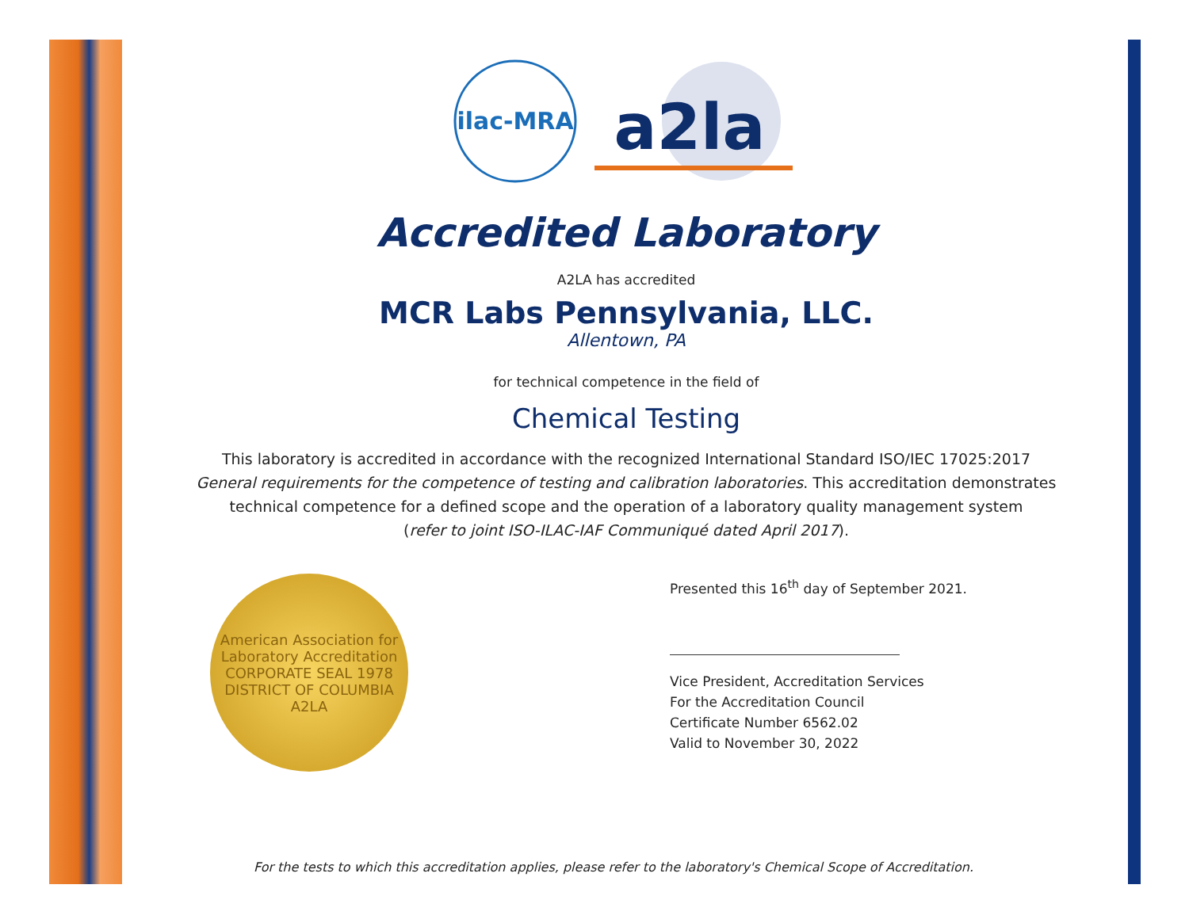ilac-MRA
a2la
Accredited Laboratory
A2LA has accredited
MCR Labs Pennsylvania, LLC.
Allentown, PA
for technical competence in the field of
Chemical Testing
This laboratory is accredited in accordance with the recognized International Standard ISO/IEC 17025:2017
General requirements for the competence of testing and calibration laboratories. This accreditation demonstrates
technical competence for a defined scope and the operation of a laboratory quality management system
(refer to joint ISO-ILAC-IAF Communiqué dated April 2017).
American Association for Laboratory Accreditation
CORPORATE SEAL 1978
DISTRICT OF COLUMBIA
A2LA
Presented this 16<sup>th</sup> day of September 2021.
Vice President, Accreditation Services
For the Accreditation Council
Certificate Number 6562.02
Valid to November 30, 2022
For the tests to which this accreditation applies, please refer to the laboratory's Chemical Scope of Accreditation.